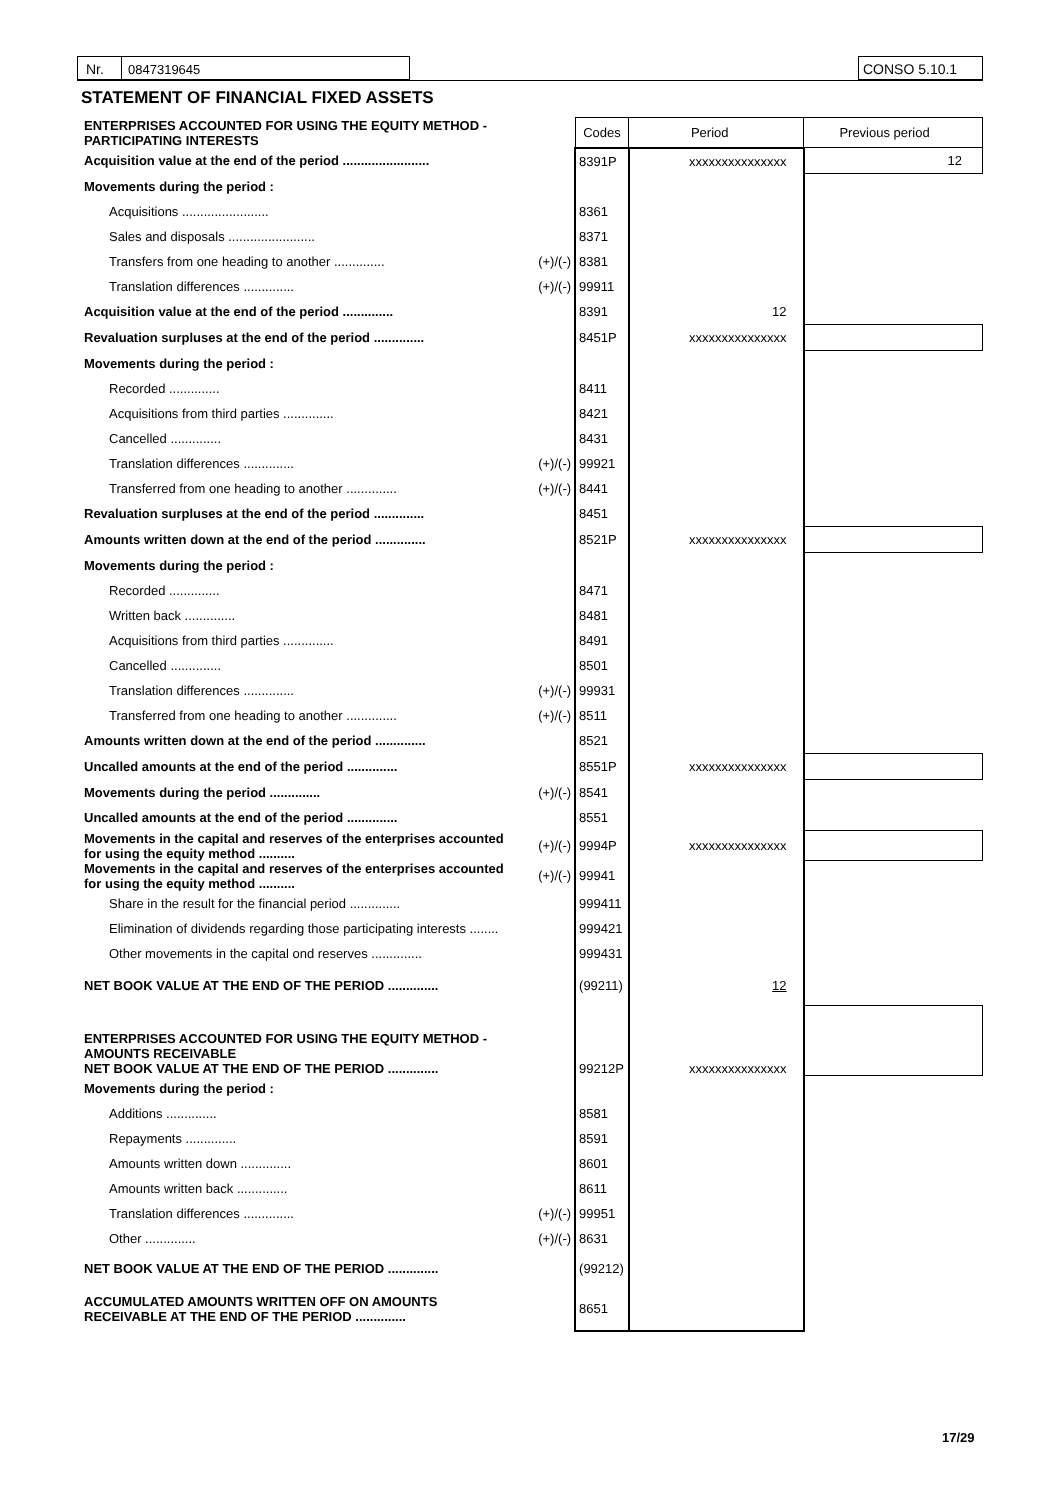Nr. 0847319645 CONSO 5.10.1
STATEMENT OF FINANCIAL FIXED ASSETS
| ENTERPRISES ACCOUNTED FOR USING THE EQUITY METHOD - PARTICIPATING INTERESTS | | Codes | Period | Previous period |
| Acquisition value at the end of the period ........................ | | 8391P | xxxxxxxxxxxxxxx | 12 |
| Movements during the period : | | | | |
| Acquisitions ........................ | | 8361 | | |
| Sales and disposals ........................ | | 8371 | | |
| Transfers from one heading to another .............. | (+)/(-) | 8381 | | |
| Translation differences .............. | (+)/(-) | 99911 | | |
| Acquisition value at the end of the period .............. | | 8391 | 12 | |
| Revaluation surpluses at the end of the period .............. | | 8451P | xxxxxxxxxxxxxxx | |
| Movements during the period : | | | | |
| Recorded .............. | | 8411 | | |
| Acquisitions from third parties .............. | | 8421 | | |
| Cancelled .............. | | 8431 | | |
| Translation differences .............. | (+)/(-) | 99921 | | |
| Transferred from one heading to another .............. | (+)/(-) | 8441 | | |
| Revaluation surpluses at the end of the period .............. | | 8451 | | |
| Amounts written down at the end of the period .............. | | 8521P | xxxxxxxxxxxxxxx | |
| Movements during the period : | | | | |
| Recorded .............. | | 8471 | | |
| Written back .............. | | 8481 | | |
| Acquisitions from third parties .............. | | 8491 | | |
| Cancelled .............. | | 8501 | | |
| Translation differences .............. | (+)/(-) | 99931 | | |
| Transferred from one heading to another .............. | (+)/(-) | 8511 | | |
| Amounts written down at the end of the period .............. | | 8521 | | |
| Uncalled amounts at the end of the period .............. | | 8551P | xxxxxxxxxxxxxxx | |
| Movements during the period .............. | (+)/(-) | 8541 | | |
| Uncalled amounts at the end of the period .............. | | 8551 | | |
| Movements in the capital and reserves of the enterprises accounted for using the equity method .......... | (+)/(-) | 9994P | xxxxxxxxxxxxxxx | |
| Movements in the capital and reserves of the enterprises accounted for using the equity method .......... | (+)/(-) | 99941 | | |
| Share in the result for the financial period .............. | | 999411 | | |
| Elimination of dividends regarding those participating interests ........ | | 999421 | | |
| Other movements in the capital ond reserves .............. | | 999431 | | |
| NET BOOK VALUE AT THE END OF THE PERIOD .............. | | (99211) | 12 | |
| ENTERPRISES ACCOUNTED FOR USING THE EQUITY METHOD - AMOUNTS RECEIVABLE NET BOOK VALUE AT THE END OF THE PERIOD .............. | | 99212P | xxxxxxxxxxxxxxx | |
| Movements during the period : | | | | |
| Additions .............. | | 8581 | | |
| Repayments .............. | | 8591 | | |
| Amounts written down .............. | | 8601 | | |
| Amounts written back .............. | | 8611 | | |
| Translation differences .............. | (+)/(-) | 99951 | | |
| Other .............. | (+)/(-) | 8631 | | |
| NET BOOK VALUE AT THE END OF THE PERIOD .............. | | (99212) | | |
| ACCUMULATED AMOUNTS WRITTEN OFF ON AMOUNTS RECEIVABLE AT THE END OF THE PERIOD .............. | | 8651 | | |
17/29